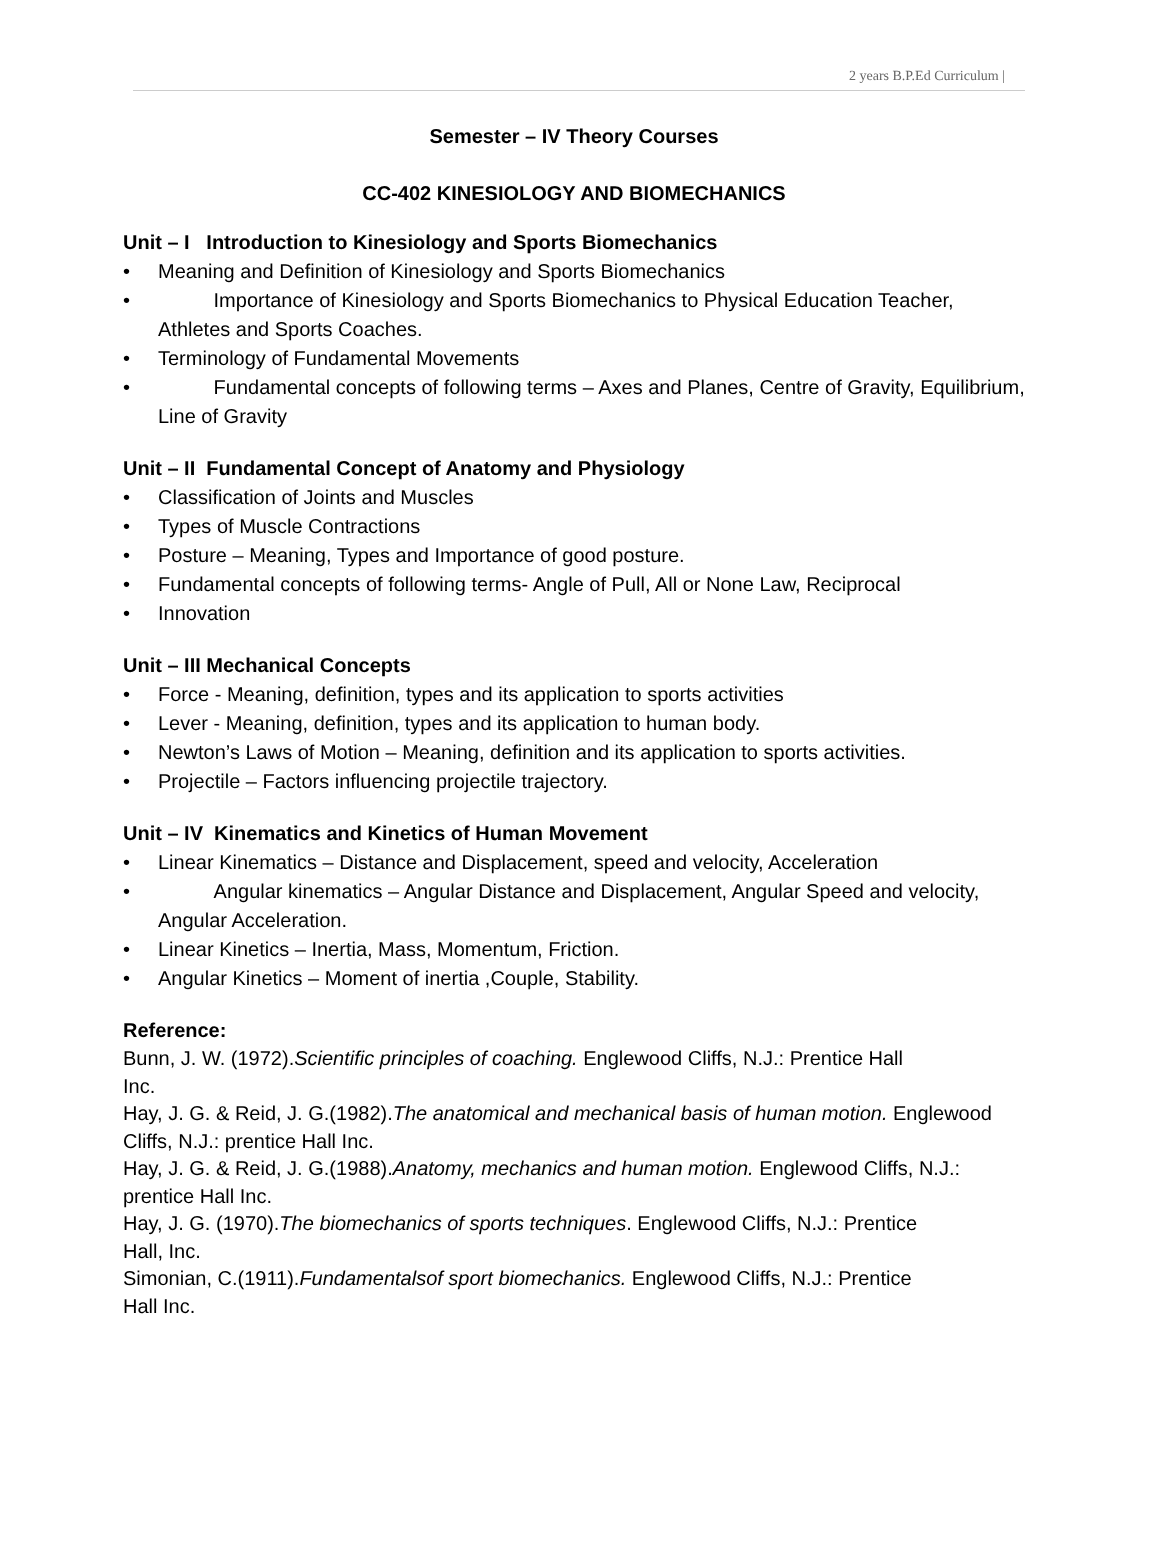2 years B.P.Ed Curriculum |
Semester – IV Theory Courses
CC-402 KINESIOLOGY AND BIOMECHANICS
Unit – I Introduction to Kinesiology and Sports Biomechanics
• Meaning and Definition of Kinesiology and Sports Biomechanics
• Importance of Kinesiology and Sports Biomechanics to Physical Education Teacher, Athletes and Sports Coaches.
• Terminology of Fundamental Movements
• Fundamental concepts of following terms – Axes and Planes, Centre of Gravity, Equilibrium, Line of Gravity
Unit – II Fundamental Concept of Anatomy and Physiology
• Classification of Joints and Muscles
• Types of Muscle Contractions
• Posture – Meaning, Types and Importance of good posture.
• Fundamental concepts of following terms- Angle of Pull, All or None Law, Reciprocal
• Innovation
Unit – III Mechanical Concepts
• Force - Meaning, definition, types and its application to sports activities
• Lever - Meaning, definition, types and its application to human body.
• Newton’s Laws of Motion – Meaning, definition and its application to sports activities.
• Projectile – Factors influencing projectile trajectory.
Unit – IV Kinematics and Kinetics of Human Movement
• Linear Kinematics – Distance and Displacement, speed and velocity, Acceleration
• Angular kinematics – Angular Distance and Displacement, Angular Speed and velocity, Angular Acceleration.
• Linear Kinetics – Inertia, Mass, Momentum, Friction.
• Angular Kinetics – Moment of inertia ,Couple, Stability.
Reference:
Bunn, J. W. (1972).Scientific principles of coaching. Englewood Cliffs, N.J.: Prentice Hall
Inc.
Hay, J. G. & Reid, J. G.(1982).The anatomical and mechanical basis of human motion. Englewood Cliffs, N.J.: prentice Hall Inc.
Hay, J. G. & Reid, J. G.(1988).Anatomy, mechanics and human motion. Englewood Cliffs, N.J.: prentice Hall Inc.
Hay, J. G. (1970).The biomechanics of sports techniques. Englewood Cliffs, N.J.: Prentice
Hall, Inc.
Simonian, C.(1911).Fundamentalsof sport biomechanics. Englewood Cliffs, N.J.: Prentice
Hall Inc.